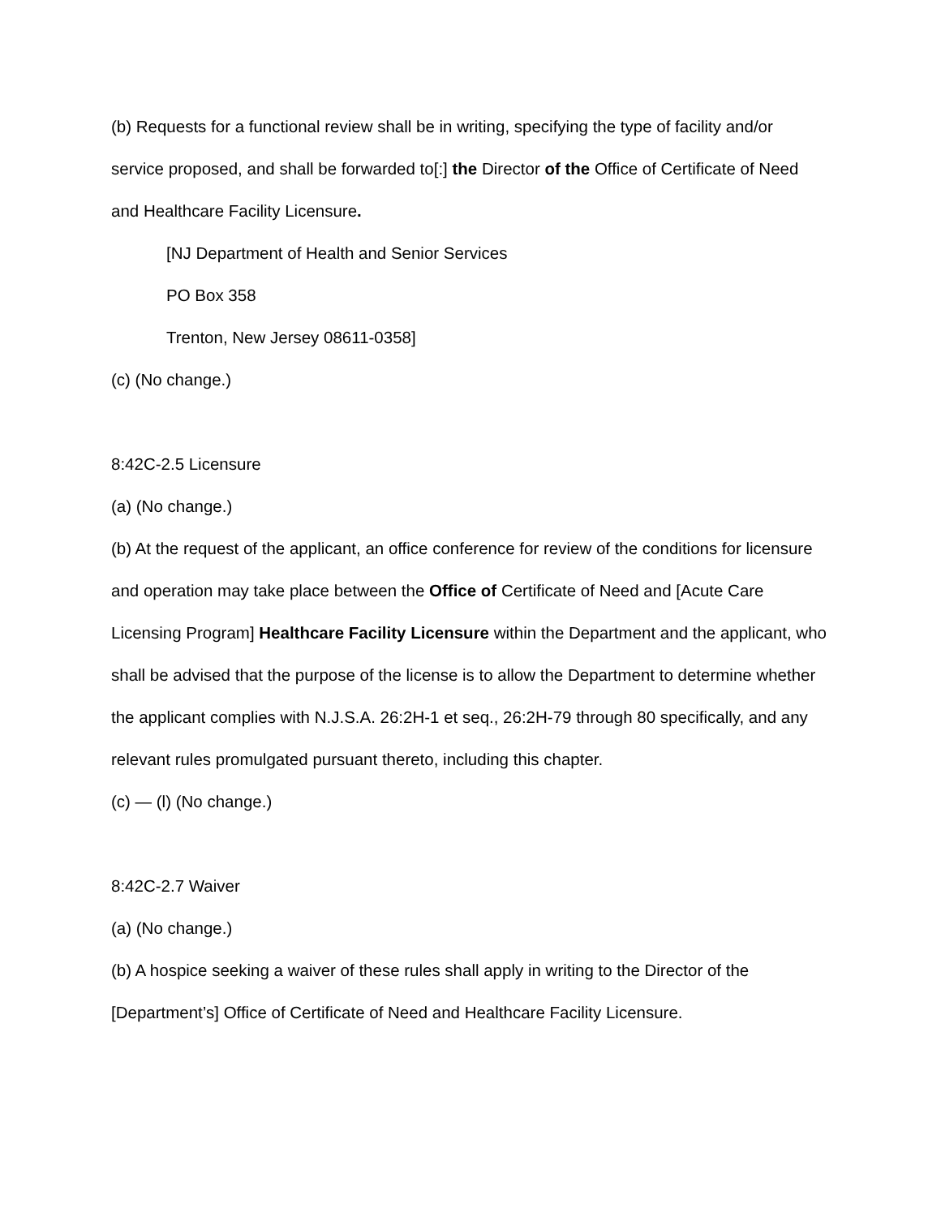(b) Requests for a functional review shall be in writing, specifying the type of facility and/or service proposed, and shall be forwarded to[:] the Director of the Office of Certificate of Need and Healthcare Facility Licensure.
[NJ Department of Health and Senior Services
PO Box 358
Trenton, New Jersey 08611-0358]
(c) (No change.)
8:42C-2.5 Licensure
(a) (No change.)
(b) At the request of the applicant, an office conference for review of the conditions for licensure and operation may take place between the Office of Certificate of Need and [Acute Care Licensing Program] Healthcare Facility Licensure within the Department and the applicant, who shall be advised that the purpose of the license is to allow the Department to determine whether the applicant complies with N.J.S.A. 26:2H-1 et seq., 26:2H-79 through 80 specifically, and any relevant rules promulgated pursuant thereto, including this chapter.
(c) — (l) (No change.)
8:42C-2.7 Waiver
(a) (No change.)
(b) A hospice seeking a waiver of these rules shall apply in writing to the Director of the [Department’s] Office of Certificate of Need and Healthcare Facility Licensure.